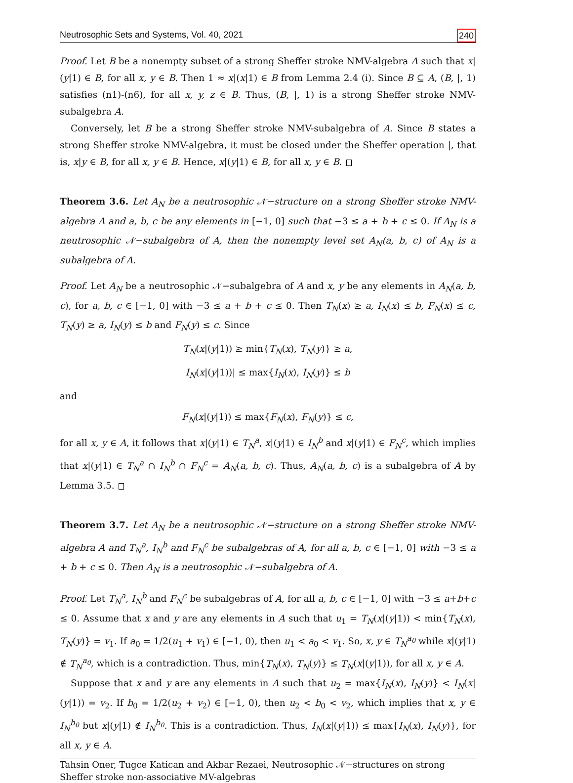Neutrosophic Sets and Systems, Vol. 40, 2021 240
Proof. Let B be a nonempty subset of a strong Sheffer stroke NMV-algebra A such that x|(y|1) ∈ B, for all x, y ∈ B. Then 1 ≈ x|(x|1) ∈ B from Lemma 2.4 (i). Since B ⊆ A, (B, |, 1) satisfies (n1)-(n6), for all x, y, z ∈ B. Thus, (B, |, 1) is a strong Sheffer stroke NMV-subalgebra A.
Conversely, let B be a strong Sheffer stroke NMV-subalgebra of A. Since B states a strong Sheffer stroke NMV-algebra, it must be closed under the Sheffer operation |, that is, x|y ∈ B, for all x, y ∈ B. Hence, x|(y|1) ∈ B, for all x, y ∈ B.
Theorem 3.6. Let A<sub>N</sub> be a neutrosophic 𝒩−structure on a strong Sheffer stroke NMV-algebra A and a, b, c be any elements in [−1, 0] such that −3 ≤ a + b + c ≤ 0. If A<sub>N</sub> is a neutrosophic 𝒩−subalgebra of A, then the nonempty level set A<sub>N</sub>(a, b, c) of A<sub>N</sub> is a subalgebra of A.
Proof. Let A<sub>N</sub> be a neutrosophic 𝒩−subalgebra of A and x, y be any elements in A<sub>N</sub>(a, b, c), for a, b, c ∈ [−1, 0] with −3 ≤ a + b + c ≤ 0. Then T<sub>N</sub>(x) ≥ a, I<sub>N</sub>(x) ≤ b, F<sub>N</sub>(x) ≤ c, T<sub>N</sub>(y) ≥ a, I<sub>N</sub>(y) ≤ b and F<sub>N</sub>(y) ≤ c. Since
T<sub>N</sub>(x|(y|1)) ≥ min{T<sub>N</sub>(x), T<sub>N</sub>(y)} ≥ a,
I<sub>N</sub>(x|(y|1))| ≤ max{I<sub>N</sub>(x), I<sub>N</sub>(y)} ≤ b
and
F<sub>N</sub>(x|(y|1)) ≤ max{F<sub>N</sub>(x), F<sub>N</sub>(y)} ≤ c,
for all x, y ∈ A, it follows that x|(y|1) ∈ T<sub>N</sub><sup>a</sup>, x|(y|1) ∈ I<sub>N</sub><sup>b</sup> and x|(y|1) ∈ F<sub>N</sub><sup>c</sup>, which implies that x|(y|1) ∈ T<sub>N</sub><sup>a</sup> ∩ I<sub>N</sub><sup>b</sup> ∩ F<sub>N</sub><sup>c</sup> = A<sub>N</sub>(a, b, c). Thus, A<sub>N</sub>(a, b, c) is a subalgebra of A by Lemma 3.5.
Theorem 3.7. Let A<sub>N</sub> be a neutrosophic 𝒩−structure on a strong Sheffer stroke NMV-algebra A and T<sub>N</sub><sup>a</sup>, I<sub>N</sub><sup>b</sup> and F<sub>N</sub><sup>c</sup> be subalgebras of A, for all a, b, c ∈ [−1, 0] with −3 ≤ a + b + c ≤ 0. Then A<sub>N</sub> is a neutrosophic 𝒩−subalgebra of A.
Proof. Let T<sub>N</sub><sup>a</sup>, I<sub>N</sub><sup>b</sup> and F<sub>N</sub><sup>c</sup> be subalgebras of A, for all a, b, c ∈ [−1, 0] with −3 ≤ a+b+c ≤ 0. Assume that x and y are any elements in A such that u<sub>1</sub> = T<sub>N</sub>(x|(y|1)) < min{T<sub>N</sub>(x), T<sub>N</sub>(y)} = v<sub>1</sub>. If a<sub>0</sub> = 1/2(u<sub>1</sub> + v<sub>1</sub>) ∈ [−1, 0), then u<sub>1</sub> < a<sub>0</sub> < v<sub>1</sub>. So, x, y ∈ T<sub>N</sub><sup>a<sub>0</sub></sup> while x|(y|1) ∉ T<sub>N</sub><sup>a<sub>0</sub></sup>, which is a contradiction. Thus, min{T<sub>N</sub>(x), T<sub>N</sub>(y)} ≤ T<sub>N</sub>(x|(y|1)), for all x, y ∈ A.
Suppose that x and y are any elements in A such that u<sub>2</sub> = max{I<sub>N</sub>(x), I<sub>N</sub>(y)} < I<sub>N</sub>(x|(y|1)) = v<sub>2</sub>. If b<sub>0</sub> = 1/2(u<sub>2</sub> + v<sub>2</sub>) ∈ [−1, 0), then u<sub>2</sub> < b<sub>0</sub> < v<sub>2</sub>, which implies that x, y ∈ I<sub>N</sub><sup>b<sub>0</sub></sup> but x|(y|1) ∉ I<sub>N</sub><sup>b<sub>0</sub></sup>. This is a contradiction. Thus, I<sub>N</sub>(x|(y|1)) ≤ max{I<sub>N</sub>(x), I<sub>N</sub>(y)}, for all x, y ∈ A.
Tahsin Oner, Tugce Katican and Akbar Rezaei, Neutrosophic 𝒩−structures on strong
Sheffer stroke non-associative MV-algebras